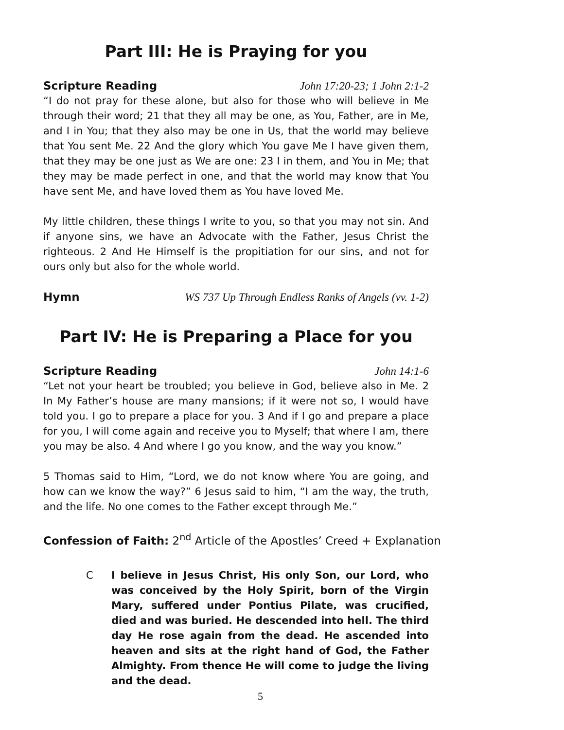Part III: He is Praying for you
Scripture Reading John 17:20-23; 1 John 2:1-2
“I do not pray for these alone, but also for those who will believe in Me through their word; 21 that they all may be one, as You, Father, are in Me, and I in You; that they also may be one in Us, that the world may believe that You sent Me. 22 And the glory which You gave Me I have given them, that they may be one just as We are one: 23 I in them, and You in Me; that they may be made perfect in one, and that the world may know that You have sent Me, and have loved them as You have loved Me.
My little children, these things I write to you, so that you may not sin. And if anyone sins, we have an Advocate with the Father, Jesus Christ the righteous. 2 And He Himself is the propitiation for our sins, and not for ours only but also for the whole world.
Hymn WS 737 Up Through Endless Ranks of Angels (vv. 1-2)
Part IV: He is Preparing a Place for you
Scripture Reading John 14:1-6
“Let not your heart be troubled; you believe in God, believe also in Me. 2 In My Father’s house are many mansions; if it were not so, I would have told you. I go to prepare a place for you. 3 And if I go and prepare a place for you, I will come again and receive you to Myself; that where I am, there you may be also. 4 And where I go you know, and the way you know.”
5 Thomas said to Him, “Lord, we do not know where You are going, and how can we know the way?” 6 Jesus said to him, “I am the way, the truth, and the life. No one comes to the Father except through Me.”
Confession of Faith: 2<sup>nd</sup> Article of the Apostles’ Creed + Explanation
C I believe in Jesus Christ, His only Son, our Lord, who was conceived by the Holy Spirit, born of the Virgin Mary, suffered under Pontius Pilate, was crucified, died and was buried. He descended into hell. The third day He rose again from the dead. He ascended into heaven and sits at the right hand of God, the Father Almighty. From thence He will come to judge the living and the dead.
5